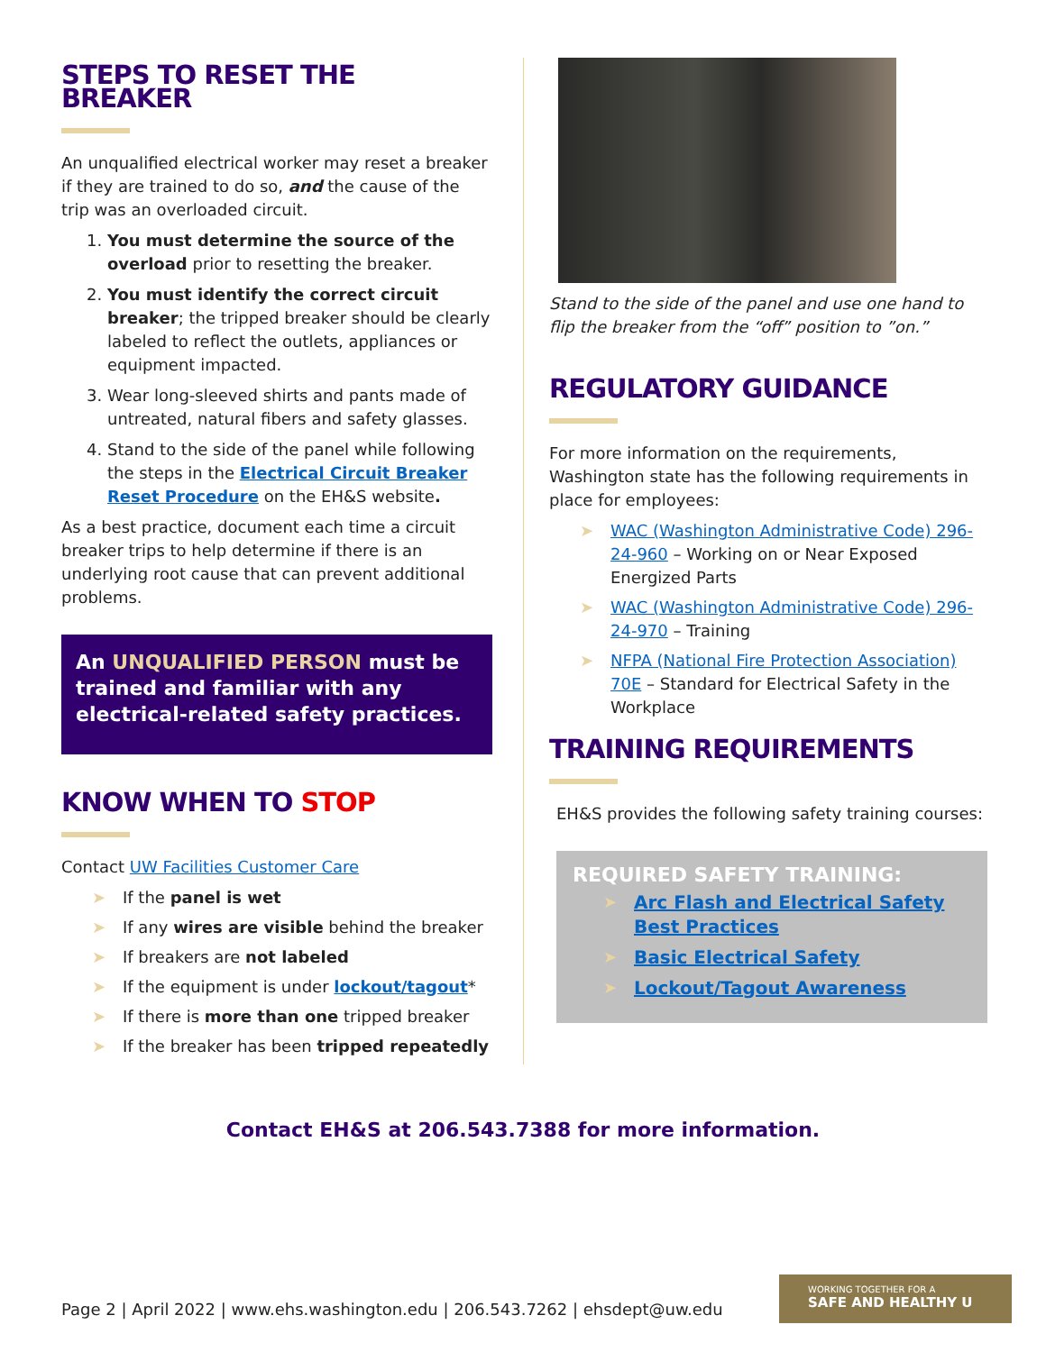STEPS TO RESET THE BREAKER
An unqualified electrical worker may reset a breaker if they are trained to do so, and the cause of the trip was an overloaded circuit.
1. You must determine the source of the overload prior to resetting the breaker.
2. You must identify the correct circuit breaker; the tripped breaker should be clearly labeled to reflect the outlets, appliances or equipment impacted.
3. Wear long-sleeved shirts and pants made of untreated, natural fibers and safety glasses.
4. Stand to the side of the panel while following the steps in the Electrical Circuit Breaker Reset Procedure on the EH&S website.
As a best practice, document each time a circuit breaker trips to help determine if there is an underlying root cause that can prevent additional problems.
An UNQUALIFIED PERSON must be trained and familiar with any electrical-related safety practices.
KNOW WHEN TO STOP
Contact UW Facilities Customer Care
➤ If the panel is wet
➤ If any wires are visible behind the breaker
➤ If breakers are not labeled
➤ If the equipment is under lockout/tagout*
➤ If there is more than one tripped breaker
➤ If the breaker has been tripped repeatedly
Stand to the side of the panel and use one hand to flip the breaker from the “off” position to ”on.”
REGULATORY GUIDANCE
For more information on the requirements, Washington state has the following requirements in place for employees:
➤ WAC (Washington Administrative Code) 296-24-960 – Working on or Near Exposed Energized Parts
➤ WAC (Washington Administrative Code) 296-24-970 – Training
➤ NFPA (National Fire Protection Association) 70E – Standard for Electrical Safety in the Workplace
TRAINING REQUIREMENTS
EH&S provides the following safety training courses:
REQUIRED SAFETY TRAINING:
➤ Arc Flash and Electrical Safety Best Practices
➤ Basic Electrical Safety
➤ Lockout/Tagout Awareness
Contact EH&S at 206.543.7388 for more information.
Page 2 | April 2022 | www.ehs.washington.edu | 206.543.7262 | ehsdept@uw.edu
WORKING TOGETHER FOR A
SAFE AND HEALTHY U